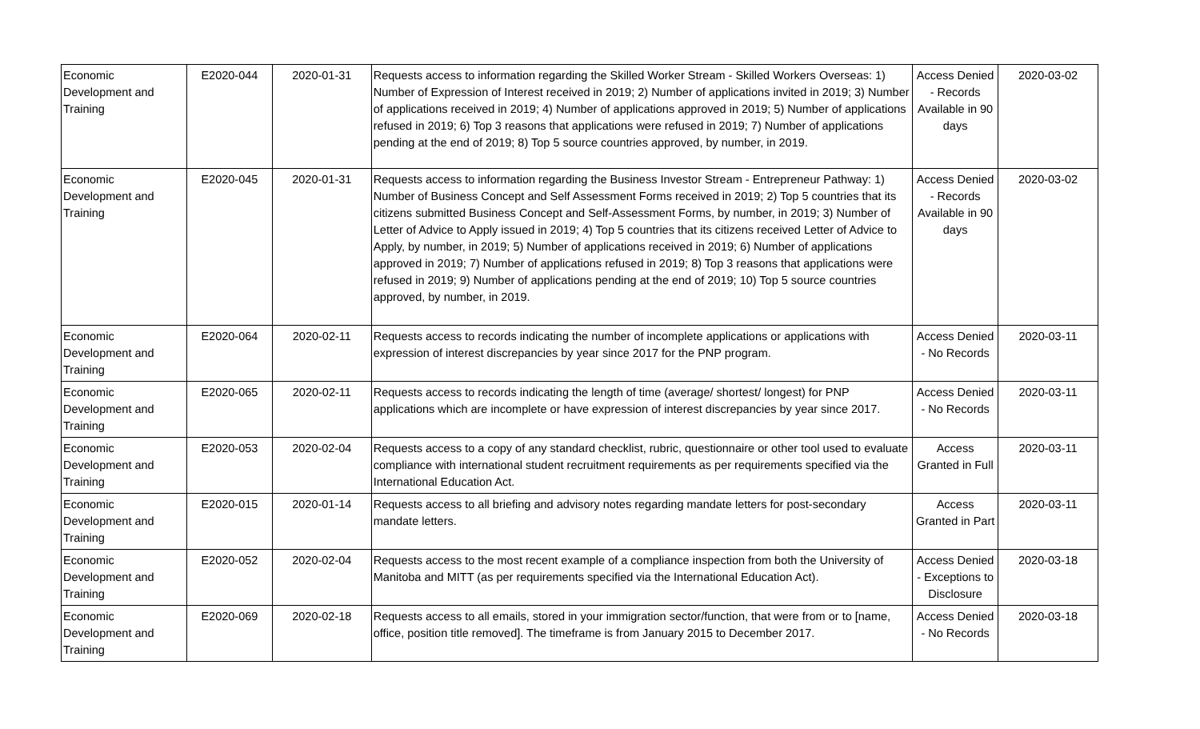| Economic Development and Training | E2020-044 | 2020-01-31 | Requests access to information regarding the Skilled Worker Stream - Skilled Workers Overseas: 1) Number of Expression of Interest received in 2019; 2) Number of applications invited in 2019; 3) Number of applications received in 2019; 4) Number of applications approved in 2019; 5) Number of applications refused in 2019; 6) Top 3 reasons that applications were refused in 2019; 7) Number of applications pending at the end of 2019; 8) Top 5 source countries approved, by number, in 2019. | Access Denied - Records Available in 90 days | 2020-03-02 |
| Economic Development and Training | E2020-045 | 2020-01-31 | Requests access to information regarding the Business Investor Stream - Entrepreneur Pathway: 1) Number of Business Concept and Self Assessment Forms received in 2019; 2) Top 5 countries that its citizens submitted Business Concept and Self-Assessment Forms, by number, in 2019; 3) Number of Letter of Advice to Apply issued in 2019; 4) Top 5 countries that its citizens received Letter of Advice to Apply, by number, in 2019; 5) Number of applications received in 2019; 6) Number of applications approved in 2019; 7) Number of applications refused in 2019; 8) Top 3 reasons that applications were refused in 2019; 9) Number of applications pending at the end of 2019; 10) Top 5 source countries approved, by number, in 2019. | Access Denied - Records Available in 90 days | 2020-03-02 |
| Economic Development and Training | E2020-064 | 2020-02-11 | Requests access to records indicating the number of incomplete applications or applications with expression of interest discrepancies by year since 2017 for the PNP program. | Access Denied - No Records | 2020-03-11 |
| Economic Development and Training | E2020-065 | 2020-02-11 | Requests access to records indicating the length of time (average/ shortest/ longest) for PNP applications which are incomplete or have expression of interest discrepancies by year since 2017. | Access Denied - No Records | 2020-03-11 |
| Economic Development and Training | E2020-053 | 2020-02-04 | Requests access to a copy of any standard checklist, rubric, questionnaire or other tool used to evaluate compliance with international student recruitment requirements as per requirements specified via the International Education Act. | Access Granted in Full | 2020-03-11 |
| Economic Development and Training | E2020-015 | 2020-01-14 | Requests access to all briefing and advisory notes regarding mandate letters for post-secondary mandate letters. | Access Granted in Part | 2020-03-11 |
| Economic Development and Training | E2020-052 | 2020-02-04 | Requests access to the most recent example of a compliance inspection from both the University of Manitoba and MITT (as per requirements specified via the International Education Act). | Access Denied - Exceptions to Disclosure | 2020-03-18 |
| Economic Development and Training | E2020-069 | 2020-02-18 | Requests access to all emails, stored in your immigration sector/function, that were from or to [name, office, position title removed]. The timeframe is from January 2015 to December 2017. | Access Denied - No Records | 2020-03-18 |